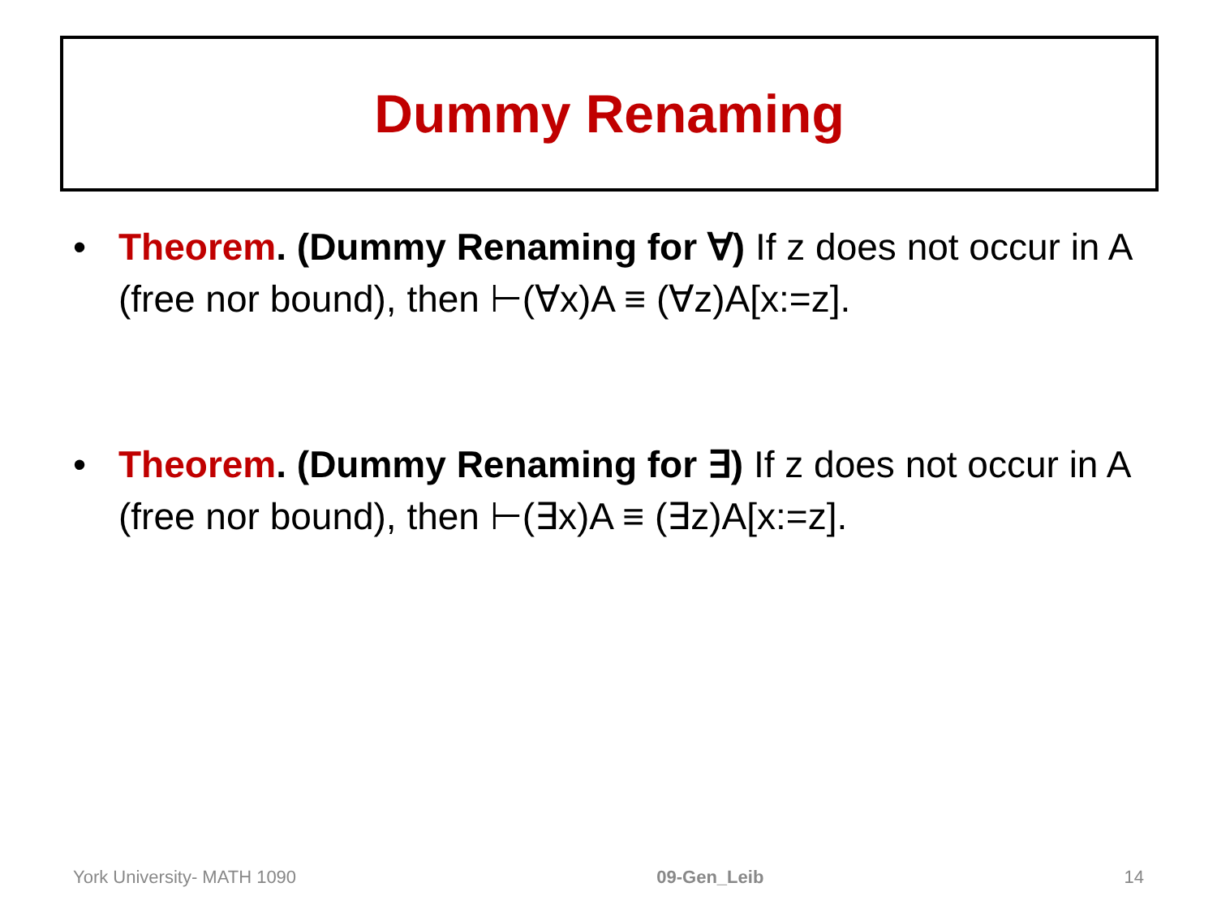Dummy Renaming
• Theorem. (Dummy Renaming for ∀) If z does not occur in A (free nor bound), then ⊢(∀x)A ≡ (∀z)A[x:=z].
• Theorem. (Dummy Renaming for ∃) If z does not occur in A (free nor bound), then ⊢(∃x)A ≡ (∃z)A[x:=z].
York University- MATH 1090 09-Gen_Leib 14